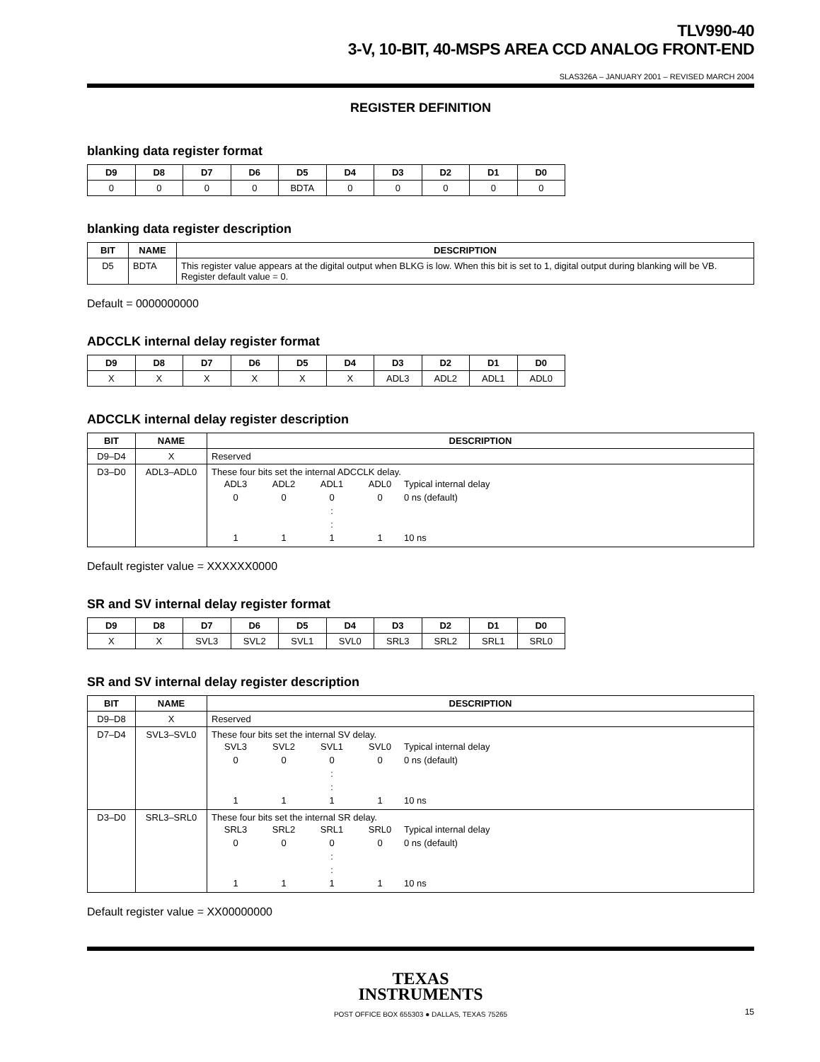TLV990-40
3-V, 10-BIT, 40-MSPS AREA CCD ANALOG FRONT-END
SLAS326A – JANUARY 2001 – REVISED MARCH 2004
REGISTER DEFINITION
blanking data register format
| D9 | D8 | D7 | D6 | D5 | D4 | D3 | D2 | D1 | D0 |
| --- | --- | --- | --- | --- | --- | --- | --- | --- | --- |
| 0 | 0 | 0 | 0 | BDTA | 0 | 0 | 0 | 0 | 0 |
blanking data register description
| BIT | NAME | DESCRIPTION |
| --- | --- | --- |
| D5 | BDTA | This register value appears at the digital output when BLKG is low. When this bit is set to 1, digital output during blanking will be VB. Register default value = 0. |
Default = 0000000000
ADCCLK internal delay register format
| D9 | D8 | D7 | D6 | D5 | D4 | D3 | D2 | D1 | D0 |
| --- | --- | --- | --- | --- | --- | --- | --- | --- | --- |
| X | X | X | X | X | X | ADL3 | ADL2 | ADL1 | ADL0 |
ADCCLK internal delay register description
| BIT | NAME | DESCRIPTION |
| --- | --- | --- |
| D9–D4 | X | Reserved |
| D3–D0 | ADL3–ADL0 | These four bits set the internal ADCCLK delay. ADL3 ADL2 ADL1 ADL0 Typical internal delay 0 0 0 0 0 ns (default) : : 1 1 1 1 10 ns |
Default register value = XXXXXX0000
SR and SV internal delay register format
| D9 | D8 | D7 | D6 | D5 | D4 | D3 | D2 | D1 | D0 |
| --- | --- | --- | --- | --- | --- | --- | --- | --- | --- |
| X | X | SVL3 | SVL2 | SVL1 | SVL0 | SRL3 | SRL2 | SRL1 | SRL0 |
SR and SV internal delay register description
| BIT | NAME | DESCRIPTION |
| --- | --- | --- |
| D9–D8 | X | Reserved |
| D7–D4 | SVL3–SVL0 | These four bits set the internal SV delay. SVL3 SVL2 SVL1 SVL0 Typical internal delay 0 0 0 0 0 ns (default) : : 1 1 1 1 10 ns |
| D3–D0 | SRL3–SRL0 | These four bits set the internal SR delay. SRL3 SRL2 SRL1 SRL0 Typical internal delay 0 0 0 0 0 ns (default) : : 1 1 1 1 10 ns |
Default register value = XX00000000
TEXAS
INSTRUMENTS
POST OFFICE BOX 655303 ● DALLAS, TEXAS 75265
15